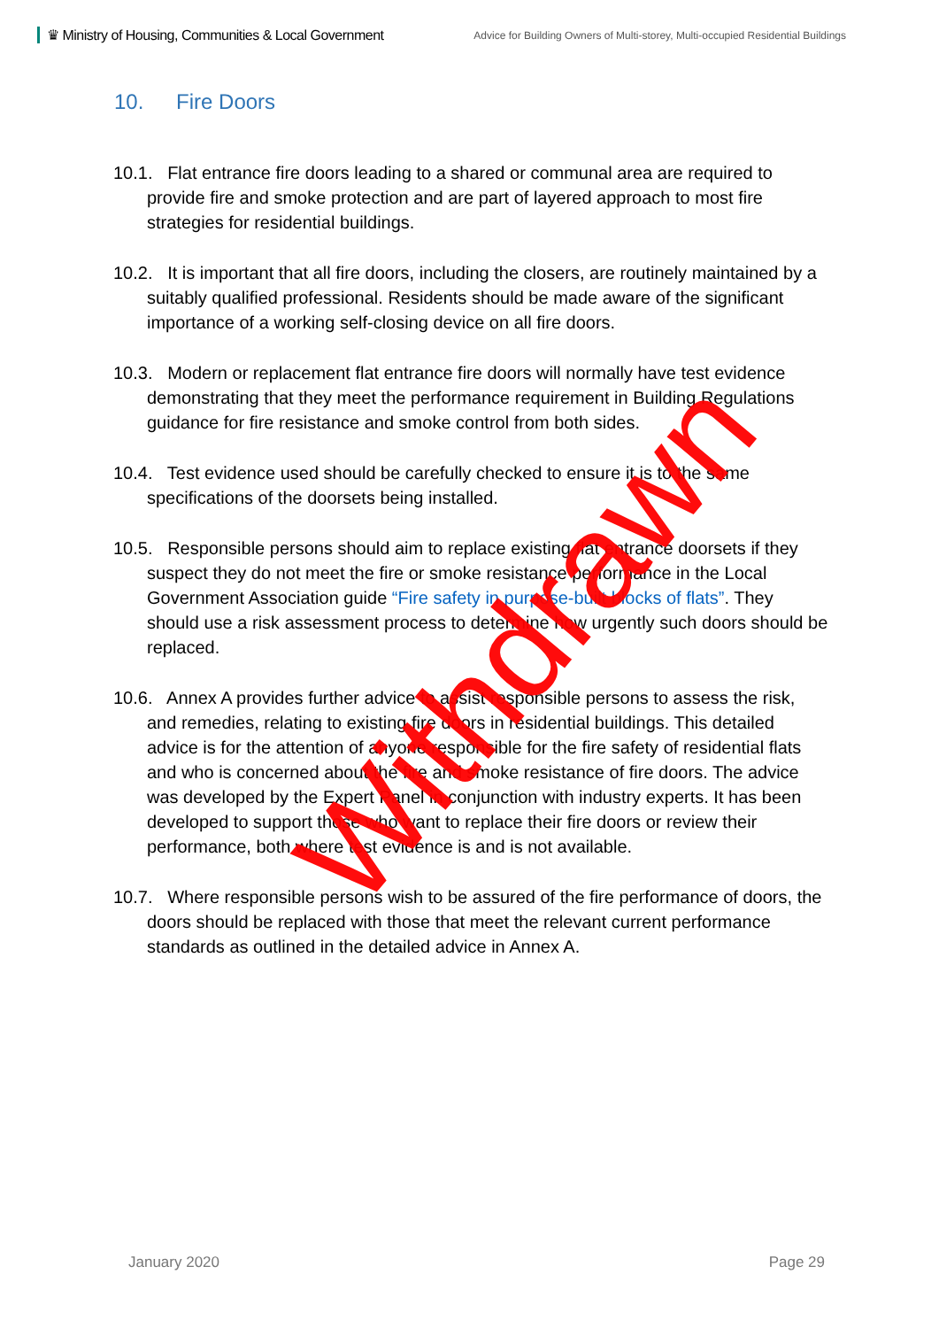♛ Ministry of Housing, Communities & Local Government
Advice for Building Owners of Multi-storey, Multi-occupied Residential Buildings
10. Fire Doors
10.1. Flat entrance fire doors leading to a shared or communal area are required to provide fire and smoke protection and are part of layered approach to most fire strategies for residential buildings.
10.2. It is important that all fire doors, including the closers, are routinely maintained by a suitably qualified professional. Residents should be made aware of the significant importance of a working self-closing device on all fire doors.
10.3. Modern or replacement flat entrance fire doors will normally have test evidence demonstrating that they meet the performance requirement in Building Regulations guidance for fire resistance and smoke control from both sides.
10.4. Test evidence used should be carefully checked to ensure it is to the same specifications of the doorsets being installed.
10.5. Responsible persons should aim to replace existing flat entrance doorsets if they suspect they do not meet the fire or smoke resistance performance in the Local Government Association guide “Fire safety in purpose-built blocks of flats”. They should use a risk assessment process to determine how urgently such doors should be replaced.
10.6. Annex A provides further advice to assist responsible persons to assess the risk, and remedies, relating to existing fire doors in residential buildings. This detailed advice is for the attention of anyone responsible for the fire safety of residential flats and who is concerned about the fire and smoke resistance of fire doors. The advice was developed by the Expert Panel in conjunction with industry experts. It has been developed to support those who want to replace their fire doors or review their performance, both where test evidence is and is not available.
10.7. Where responsible persons wish to be assured of the fire performance of doors, the doors should be replaced with those that meet the relevant current performance standards as outlined in the detailed advice in Annex A.
Withdrawn
January 2020 Page 29